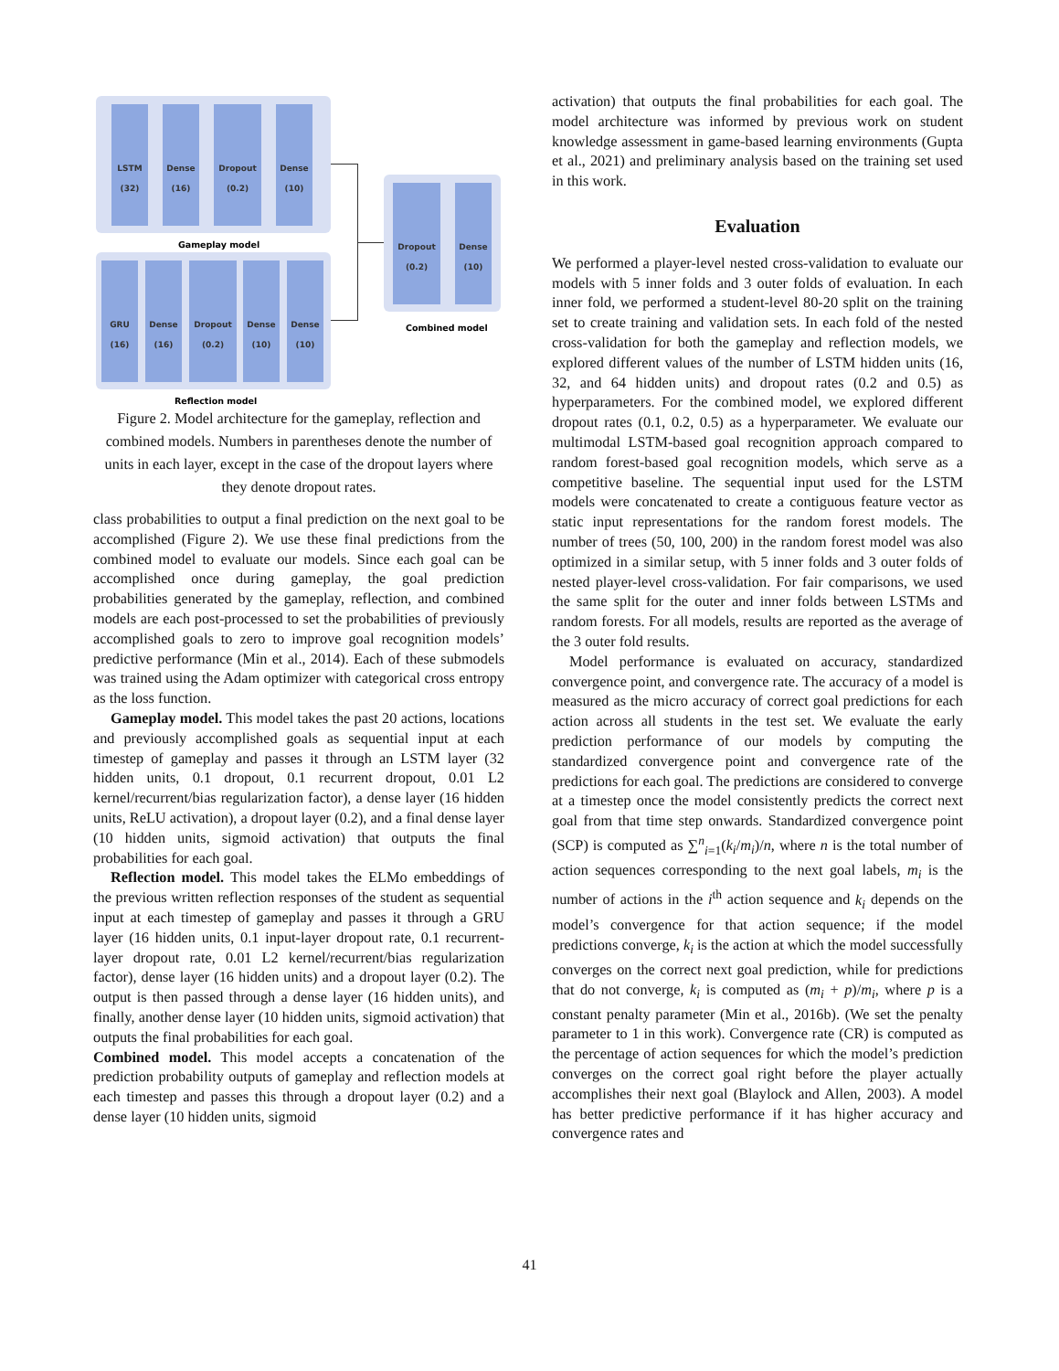LSTM
(32)
Dense
(16)
Dropout
(0.2)
Dense
(10)
Gameplay model
GRU
(16)
Dense
(16)
Dropout
(0.2)
Dense
(10)
Dense
(10)
Reflection model
Dropout
(0.2)
Dense
(10)
Combined model
Figure 2. Model architecture for the gameplay, reflection and combined models. Numbers in parentheses denote the number of units in each layer, except in the case of the dropout layers where they denote dropout rates.
class probabilities to output a final prediction on the next goal to be accomplished (Figure 2). We use these final predictions from the combined model to evaluate our models. Since each goal can be accomplished once during gameplay, the goal prediction probabilities generated by the gameplay, reflection, and combined models are each post-processed to set the probabilities of previously accomplished goals to zero to improve goal recognition models’ predictive performance (Min et al., 2014). Each of these submodels was trained using the Adam optimizer with categorical cross entropy as the loss function.
Gameplay model. This model takes the past 20 actions, locations and previously accomplished goals as sequential input at each timestep of gameplay and passes it through an LSTM layer (32 hidden units, 0.1 dropout, 0.1 recurrent dropout, 0.01 L2 kernel/recurrent/bias regularization factor), a dense layer (16 hidden units, ReLU activation), a dropout layer (0.2), and a final dense layer (10 hidden units, sigmoid activation) that outputs the final probabilities for each goal.
Reflection model. This model takes the ELMo embeddings of the previous written reflection responses of the student as sequential input at each timestep of gameplay and passes it through a GRU layer (16 hidden units, 0.1 input-layer dropout rate, 0.1 recurrent-layer dropout rate, 0.01 L2 kernel/recurrent/bias regularization factor), dense layer (16 hidden units) and a dropout layer (0.2). The output is then passed through a dense layer (16 hidden units), and finally, another dense layer (10 hidden units, sigmoid activation) that outputs the final probabilities for each goal.
Combined model. This model accepts a concatenation of the prediction probability outputs of gameplay and reflection models at each timestep and passes this through a dropout layer (0.2) and a dense layer (10 hidden units, sigmoid
activation) that outputs the final probabilities for each goal. The model architecture was informed by previous work on student knowledge assessment in game-based learning environments (Gupta et al., 2021) and preliminary analysis based on the training set used in this work.
Evaluation
We performed a player-level nested cross-validation to evaluate our models with 5 inner folds and 3 outer folds of evaluation. In each inner fold, we performed a student-level 80-20 split on the training set to create training and validation sets. In each fold of the nested cross-validation for both the gameplay and reflection models, we explored different values of the number of LSTM hidden units (16, 32, and 64 hidden units) and dropout rates (0.2 and 0.5) as hyperparameters. For the combined model, we explored different dropout rates (0.1, 0.2, 0.5) as a hyperparameter. We evaluate our multimodal LSTM-based goal recognition approach compared to random forest-based goal recognition models, which serve as a competitive baseline. The sequential input used for the LSTM models were concatenated to create a contiguous feature vector as static input representations for the random forest models. The number of trees (50, 100, 200) in the random forest model was also optimized in a similar setup, with 5 inner folds and 3 outer folds of nested player-level cross-validation. For fair comparisons, we used the same split for the outer and inner folds between LSTMs and random forests. For all models, results are reported as the average of the 3 outer fold results.
Model performance is evaluated on accuracy, standardized convergence point, and convergence rate. The accuracy of a model is measured as the micro accuracy of correct goal predictions for each action across all students in the test set. We evaluate the early prediction performance of our models by computing the standardized convergence point and convergence rate of the predictions for each goal. The predictions are considered to converge at a timestep once the model consistently predicts the correct next goal from that time step onwards. Standardized convergence point (SCP) is computed as ∑<sup>n</sup><sub>i=1</sub>(k<sub>i</sub>/m<sub>i</sub>)/n, where n is the total number of action sequences corresponding to the next goal labels, m<sub>i</sub> is the number of actions in the i<sup>th</sup> action sequence and k<sub>i</sub> depends on the model’s convergence for that action sequence; if the model predictions converge, k<sub>i</sub> is the action at which the model successfully converges on the correct next goal prediction, while for predictions that do not converge, k<sub>i</sub> is computed as (m<sub>i</sub> + p)/m<sub>i</sub>, where p is a constant penalty parameter (Min et al., 2016b). (We set the penalty parameter to 1 in this work). Convergence rate (CR) is computed as the percentage of action sequences for which the model’s prediction converges on the correct goal right before the player actually accomplishes their next goal (Blaylock and Allen, 2003). A model has better predictive performance if it has higher accuracy and convergence rates and
41